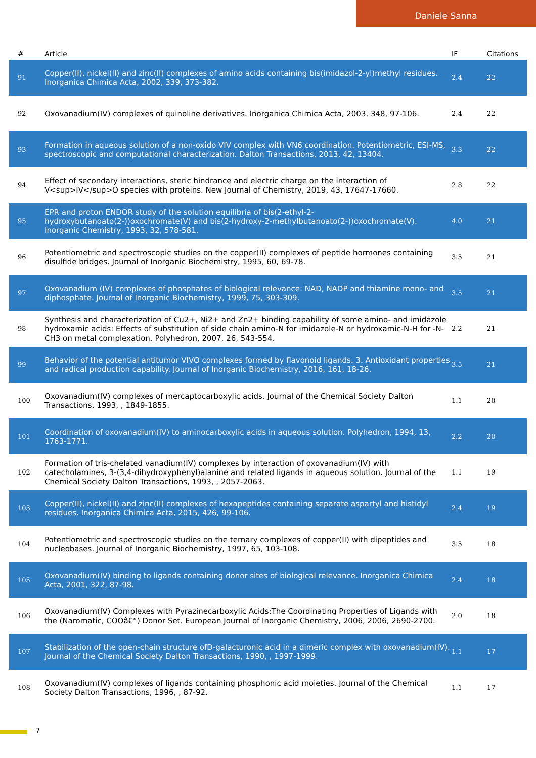Daniele Sanna
| # | Article | IF | Citations |
| --- | --- | --- | --- |
| 91 | Copper(II), nickel(II) and zinc(II) complexes of amino acids containing bis(imidazol-2-yl)methyl residues. Inorganica Chimica Acta, 2002, 339, 373-382. | 2.4 | 22 |
| 92 | Oxovanadium(IV) complexes of quinoline derivatives. Inorganica Chimica Acta, 2003, 348, 97-106. | 2.4 | 22 |
| 93 | Formation in aqueous solution of a non-oxido VIV complex with VN6 coordination. Potentiometric, ESI-MS, spectroscopic and computational characterization. Dalton Transactions, 2013, 42, 13404. | 3.3 | 22 |
| 94 | Effect of secondary interactions, steric hindrance and electric charge on the interaction of V<sup>IV</sup>O species with proteins. New Journal of Chemistry, 2019, 43, 17647-17660. | 2.8 | 22 |
| 95 | EPR and proton ENDOR study of the solution equilibria of bis(2-ethyl-2-hydroxybutanoato(2-))oxochromate(V) and bis(2-hydroxy-2-methylbutanoato(2-))oxochromate(V). Inorganic Chemistry, 1993, 32, 578-581. | 4.0 | 21 |
| 96 | Potentiometric and spectroscopic studies on the copper(II) complexes of peptide hormones containing disulfide bridges. Journal of Inorganic Biochemistry, 1995, 60, 69-78. | 3.5 | 21 |
| 97 | Oxovanadium (IV) complexes of phosphates of biological relevance: NAD, NADP and thiamine mono- and diphosphate. Journal of Inorganic Biochemistry, 1999, 75, 303-309. | 3.5 | 21 |
| 98 | Synthesis and characterization of Cu2+, Ni2+ and Zn2+ binding capability of some amino- and imidazole hydroxamic acids: Effects of substitution of side chain amino-N for imidazole-N or hydroxamic-N-H for -N-CH3 on metal complexation. Polyhedron, 2007, 26, 543-554. | 2.2 | 21 |
| 99 | Behavior of the potential antitumor VIVO complexes formed by flavonoid ligands. 3. Antioxidant properties and radical production capability. Journal of Inorganic Biochemistry, 2016, 161, 18-26. | 3.5 | 21 |
| 100 | Oxovanadium(IV) complexes of mercaptocarboxylic acids. Journal of the Chemical Society Dalton Transactions, 1993, , 1849-1855. | 1.1 | 20 |
| 101 | Coordination of oxovanadium(IV) to aminocarboxylic acids in aqueous solution. Polyhedron, 1994, 13, 1763-1771. | 2.2 | 20 |
| 102 | Formation of tris-chelated vanadium(IV) complexes by interaction of oxovanadium(IV) with catecholamines, 3-(3,4-dihydroxyphenyl)alanine and related ligands in aqueous solution. Journal of the Chemical Society Dalton Transactions, 1993, , 2057-2063. | 1.1 | 19 |
| 103 | Copper(II), nickel(II) and zinc(II) complexes of hexapeptides containing separate aspartyl and histidyl residues. Inorganica Chimica Acta, 2015, 426, 99-106. | 2.4 | 19 |
| 104 | Potentiometric and spectroscopic studies on the ternary complexes of copper(II) with dipeptides and nucleobases. Journal of Inorganic Biochemistry, 1997, 65, 103-108. | 3.5 | 18 |
| 105 | Oxovanadium(IV) binding to ligands containing donor sites of biological relevance. Inorganica Chimica Acta, 2001, 322, 87-98. | 2.4 | 18 |
| 106 | Oxovanadium(IV) Complexes with Pyrazinecarboxylic Acids:The Coordinating Properties of Ligands with the (Naromatic, COOâ€“) Donor Set. European Journal of Inorganic Chemistry, 2006, 2006, 2690-2700. | 2.0 | 18 |
| 107 | Stabilization of the open-chain structure ofD-galacturonic acid in a dimeric complex with oxovanadium(IV). Journal of the Chemical Society Dalton Transactions, 1990, , 1997-1999. | 1.1 | 17 |
| 108 | Oxovanadium(IV) complexes of ligands containing phosphonic acid moieties. Journal of the Chemical Society Dalton Transactions, 1996, , 87-92. | 1.1 | 17 |
7